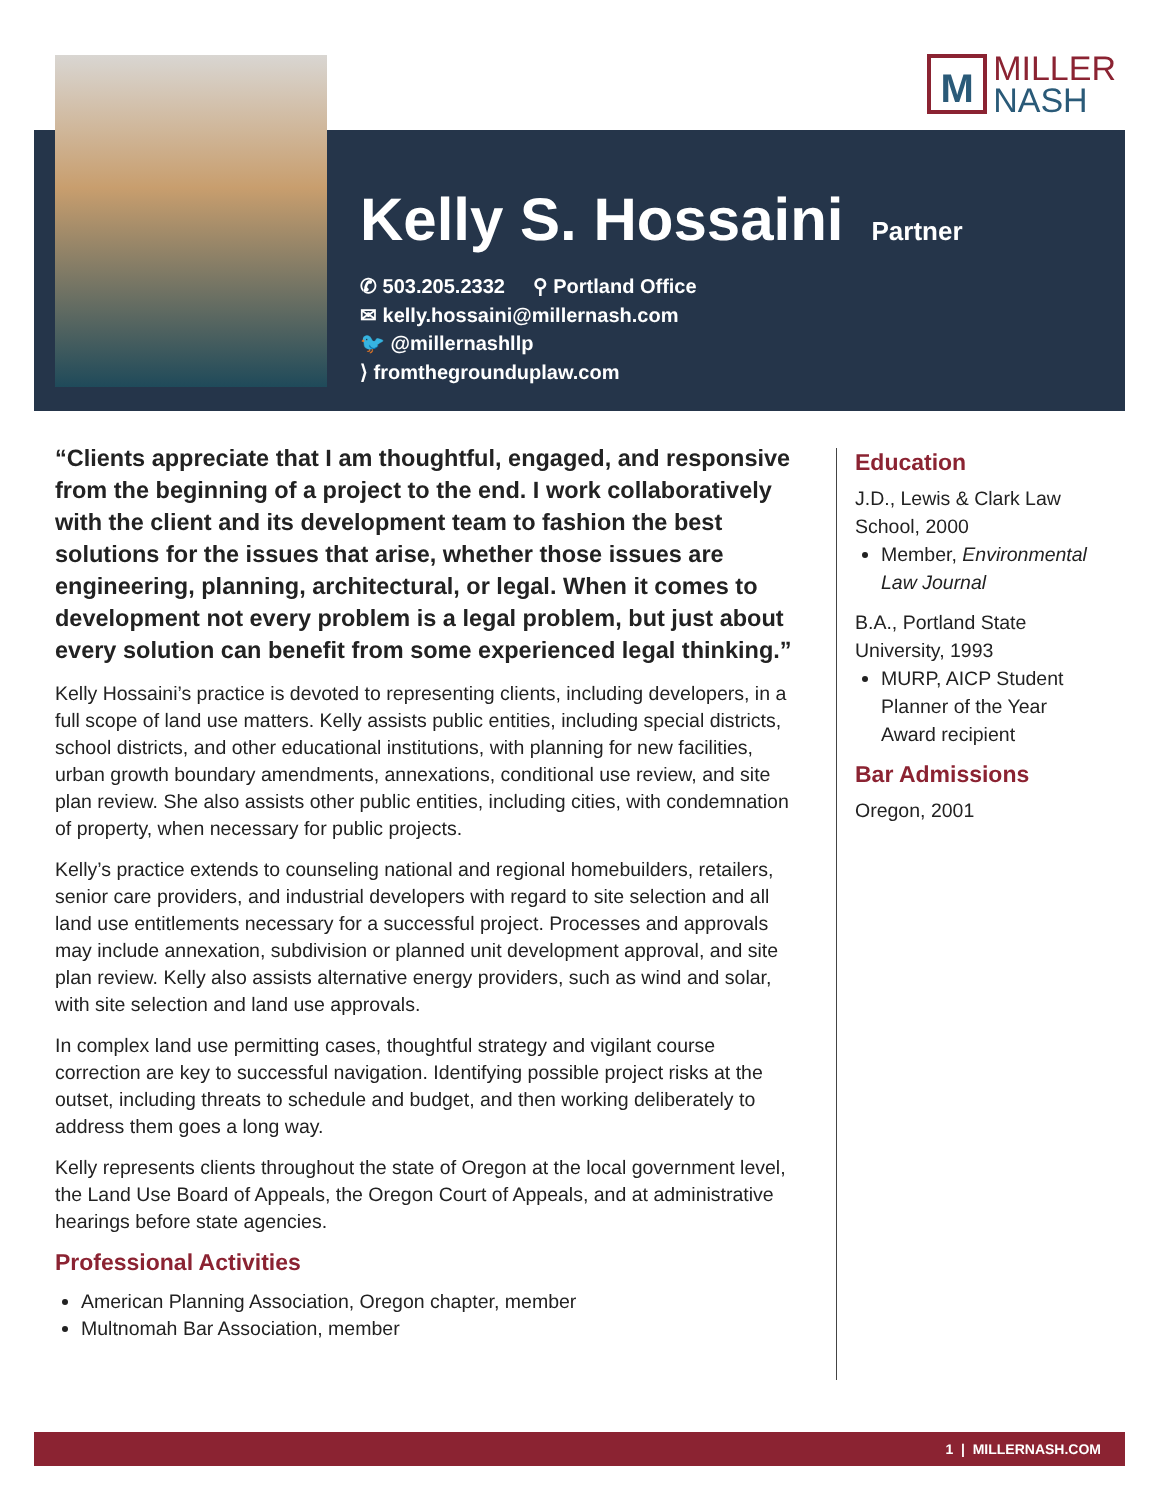M
MILLER
NASH
Kelly S. Hossaini
Partner
✆ 503.205.2332 ⚲ Portland Office
✉ kelly.hossaini@millernash.com
🐦 @millernashllp
⟩ fromthegrounduplaw.com
“Clients appreciate that I am thoughtful, engaged, and responsive from the beginning of a project to the end. I work collaboratively with the client and its development team to fashion the best solutions for the issues that arise, whether those issues are engineering, planning, architectural, or legal. When it comes to development not every problem is a legal problem, but just about every solution can benefit from some experienced legal thinking.”
Kelly Hossaini’s practice is devoted to representing clients, including developers, in a full scope of land use matters. Kelly assists public entities, including special districts, school districts, and other educational institutions, with planning for new facilities, urban growth boundary amendments, annexations, conditional use review, and site plan review. She also assists other public entities, including cities, with condemnation of property, when necessary for public projects.
Kelly’s practice extends to counseling national and regional homebuilders, retailers, senior care providers, and industrial developers with regard to site selection and all land use entitlements necessary for a successful project. Processes and approvals may include annexation, subdivision or planned unit development approval, and site plan review. Kelly also assists alternative energy providers, such as wind and solar, with site selection and land use approvals.
In complex land use permitting cases, thoughtful strategy and vigilant course correction are key to successful navigation. Identifying possible project risks at the outset, including threats to schedule and budget, and then working deliberately to address them goes a long way.
Kelly represents clients throughout the state of Oregon at the local government level, the Land Use Board of Appeals, the Oregon Court of Appeals, and at administrative hearings before state agencies.
Professional Activities
American Planning Association, Oregon chapter, member
Multnomah Bar Association, member
Education
J.D., Lewis & Clark Law School, 2000
Member, Environmental Law Journal
B.A., Portland State University, 1993
MURP, AICP Student Planner of the Year Award recipient
Bar Admissions
Oregon, 2001
1 | MILLERNASH.COM